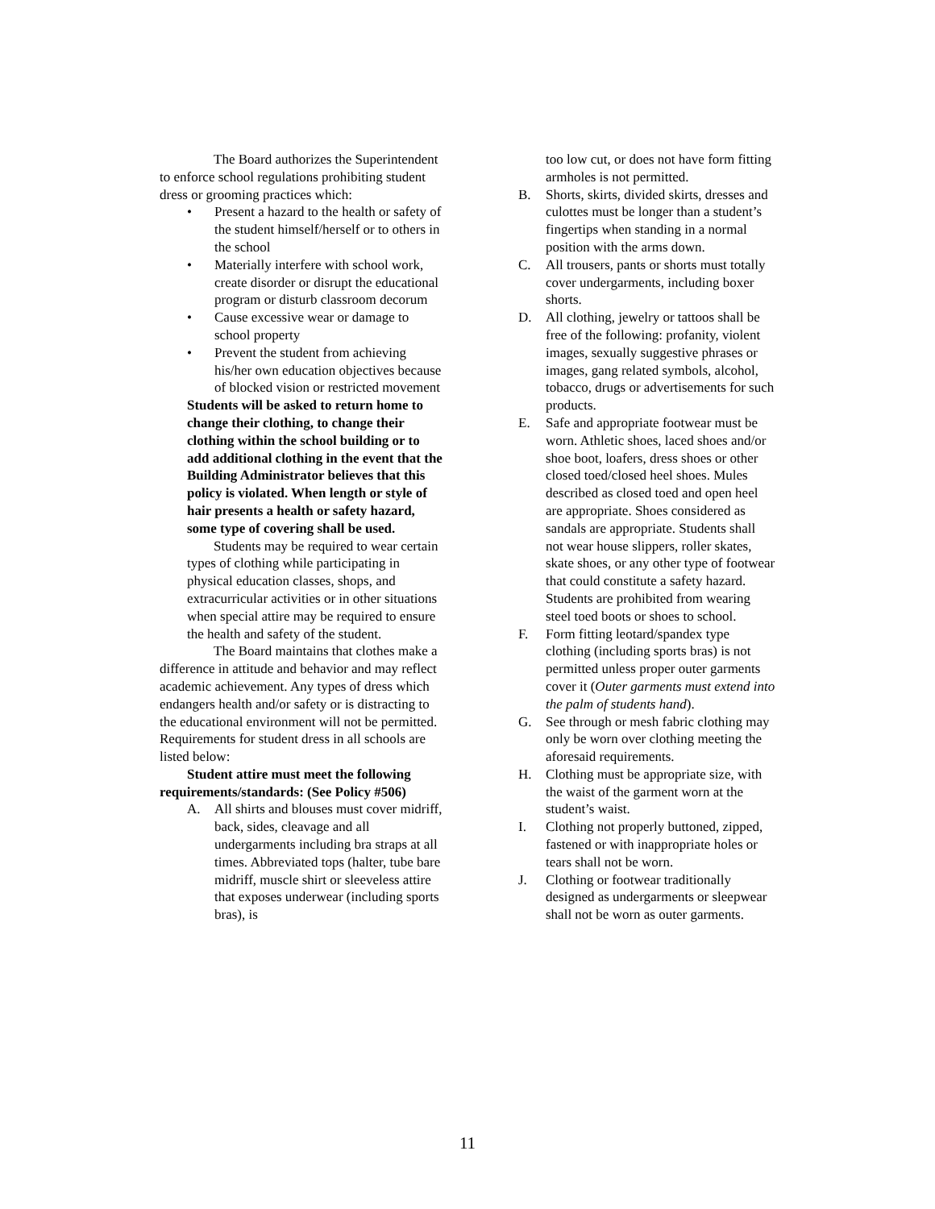The Board authorizes the Superintendent to enforce school regulations prohibiting student dress or grooming practices which:
• Present a hazard to the health or safety of the student himself/herself or to others in the school
• Materially interfere with school work, create disorder or disrupt the educational program or disturb classroom decorum
• Cause excessive wear or damage to school property
• Prevent the student from achieving his/her own education objectives because of blocked vision or restricted movement
Students will be asked to return home to change their clothing, to change their clothing within the school building or to add additional clothing in the event that the Building Administrator believes that this policy is violated. When length or style of hair presents a health or safety hazard, some type of covering shall be used.
Students may be required to wear certain types of clothing while participating in physical education classes, shops, and extracurricular activities or in other situations when special attire may be required to ensure the health and safety of the student.
The Board maintains that clothes make a difference in attitude and behavior and may reflect academic achievement. Any types of dress which endangers health and/or safety or is distracting to the educational environment will not be permitted. Requirements for student dress in all schools are listed below:
Student attire must meet the following requirements/standards: (See Policy #506)
A. All shirts and blouses must cover midriff, back, sides, cleavage and all undergarments including bra straps at all times. Abbreviated tops (halter, tube bare midriff, muscle shirt or sleeveless attire that exposes underwear (including sports bras), is
too low cut, or does not have form fitting armholes is not permitted.
B. Shorts, skirts, divided skirts, dresses and culottes must be longer than a student’s fingertips when standing in a normal position with the arms down.
C. All trousers, pants or shorts must totally cover undergarments, including boxer shorts.
D. All clothing, jewelry or tattoos shall be free of the following: profanity, violent images, sexually suggestive phrases or images, gang related symbols, alcohol, tobacco, drugs or advertisements for such products.
E. Safe and appropriate footwear must be worn. Athletic shoes, laced shoes and/or shoe boot, loafers, dress shoes or other closed toed/closed heel shoes. Mules described as closed toed and open heel are appropriate. Shoes considered as sandals are appropriate. Students shall not wear house slippers, roller skates, skate shoes, or any other type of footwear that could constitute a safety hazard. Students are prohibited from wearing steel toed boots or shoes to school.
F. Form fitting leotard/spandex type clothing (including sports bras) is not permitted unless proper outer garments cover it (Outer garments must extend into the palm of students hand).
G. See through or mesh fabric clothing may only be worn over clothing meeting the aforesaid requirements.
H. Clothing must be appropriate size, with the waist of the garment worn at the student’s waist.
I. Clothing not properly buttoned, zipped, fastened or with inappropriate holes or tears shall not be worn.
J. Clothing or footwear traditionally designed as undergarments or sleepwear shall not be worn as outer garments.
11